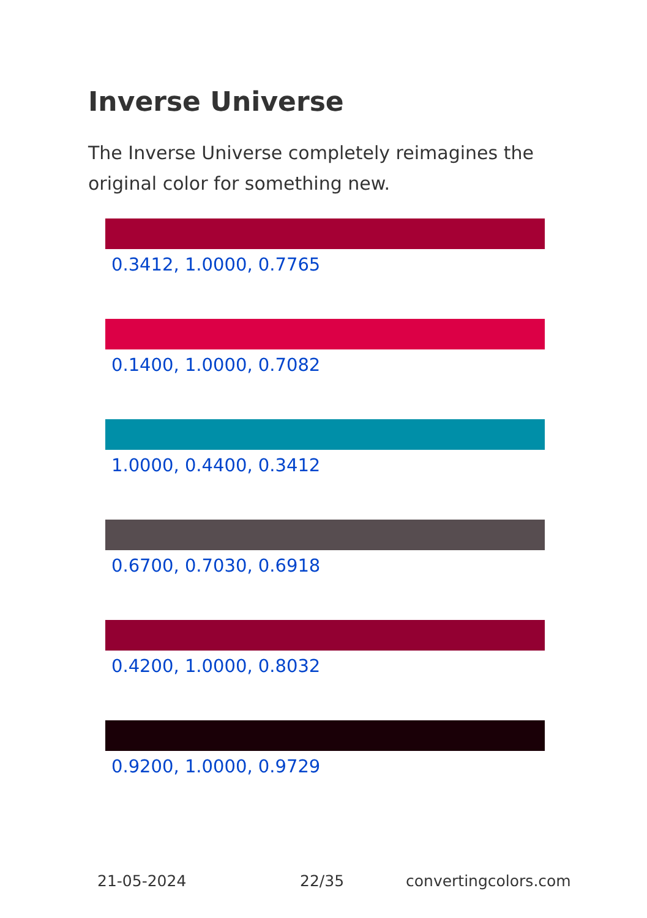Inverse Universe
The Inverse Universe completely reimagines the original color for something new.
0.3412, 1.0000, 0.7765
0.1400, 1.0000, 0.7082
1.0000, 0.4400, 0.3412
0.6700, 0.7030, 0.6918
0.4200, 1.0000, 0.8032
0.9200, 1.0000, 0.9729
21-05-2024 22/35 convertingcolors.com